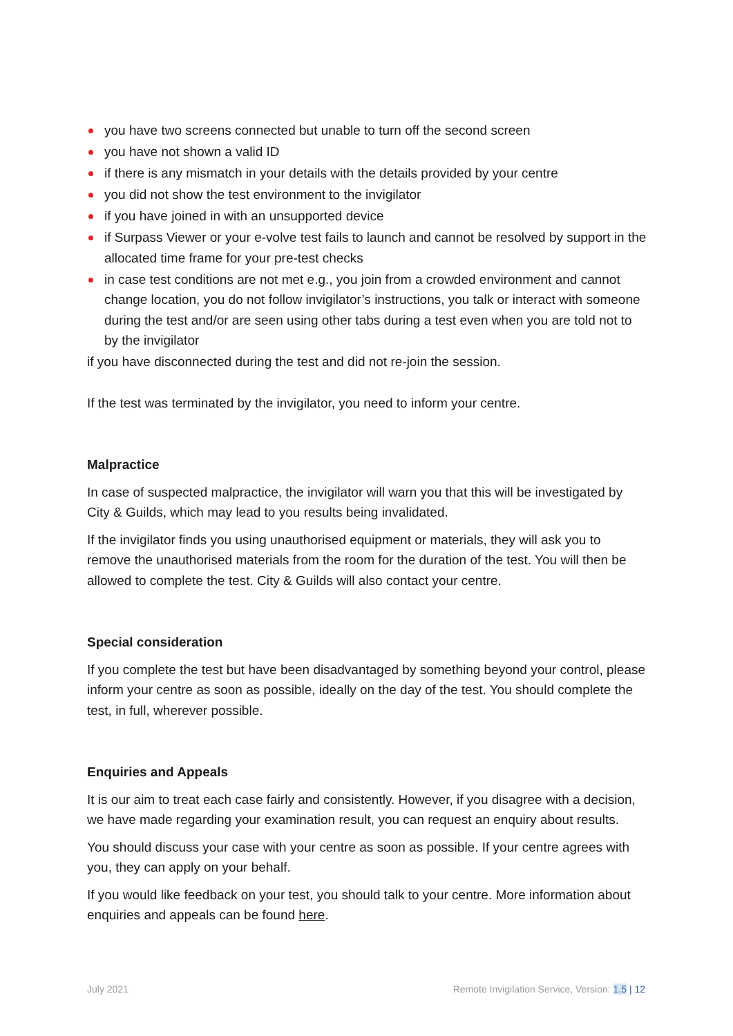you have two screens connected but unable to turn off the second screen
you have not shown a valid ID
if there is any mismatch in your details with the details provided by your centre
you did not show the test environment to the invigilator
if you have joined in with an unsupported device
if Surpass Viewer or your e-volve test fails to launch and cannot be resolved by support in the allocated time frame for your pre-test checks
in case test conditions are not met e.g., you join from a crowded environment and cannot change location, you do not follow invigilator’s instructions, you talk or interact with someone during the test and/or are seen using other tabs during a test even when you are told not to by the invigilator
if you have disconnected during the test and did not re-join the session.
If the test was terminated by the invigilator, you need to inform your centre.
Malpractice
In case of suspected malpractice, the invigilator will warn you that this will be investigated by City & Guilds, which may lead to you results being invalidated.
If the invigilator finds you using unauthorised equipment or materials, they will ask you to remove the unauthorised materials from the room for the duration of the test. You will then be allowed to complete the test. City & Guilds will also contact your centre.
Special consideration
If you complete the test but have been disadvantaged by something beyond your control, please inform your centre as soon as possible, ideally on the day of the test. You should complete the test, in full, wherever possible.
Enquiries and Appeals
It is our aim to treat each case fairly and consistently. However, if you disagree with a decision, we have made regarding your examination result, you can request an enquiry about results.
You should discuss your case with your centre as soon as possible. If your centre agrees with you, they can apply on your behalf.
If you would like feedback on your test, you should talk to your centre. More information about enquiries and appeals can be found here.
July 2021 Remote Invigilation Service, Version: 1.5 | 12